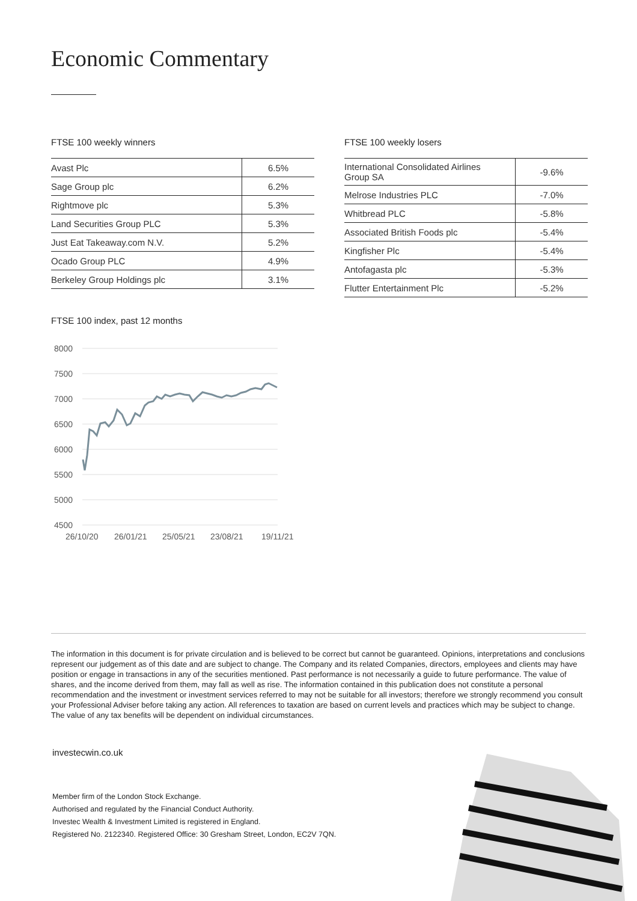Economic Commentary
FTSE 100 weekly winners
| Avast Plc | 6.5% |
| Sage Group plc | 6.2% |
| Rightmove plc | 5.3% |
| Land Securities Group PLC | 5.3% |
| Just Eat Takeaway.com N.V. | 5.2% |
| Ocado Group PLC | 4.9% |
| Berkeley Group Holdings plc | 3.1% |
FTSE 100 weekly losers
| International Consolidated Airlines Group SA | -9.6% |
| Melrose Industries PLC | -7.0% |
| Whitbread PLC | -5.8% |
| Associated British Foods plc | -5.4% |
| Kingfisher Plc | -5.4% |
| Antofagasta plc | -5.3% |
| Flutter Entertainment Plc | -5.2% |
FTSE 100 index, past 12 months
8000
7500
7000
6500
6000
5500
5000
4500
26/10/20
26/01/21
25/05/21
23/08/21
19/11/21
The information in this document is for private circulation and is believed to be correct but cannot be guaranteed. Opinions, interpretations and conclusions represent our judgement as of this date and are subject to change. The Company and its related Companies, directors, employees and clients may have position or engage in transactions in any of the securities mentioned. Past performance is not necessarily a guide to future performance. The value of shares, and the income derived from them, may fall as well as rise. The information contained in this publication does not constitute a personal recommendation and the investment or investment services referred to may not be suitable for all investors; therefore we strongly recommend you consult your Professional Adviser before taking any action. All references to taxation are based on current levels and practices which may be subject to change. The value of any tax benefits will be dependent on individual circumstances.
investecwin.co.uk
Member firm of the London Stock Exchange.
Authorised and regulated by the Financial Conduct Authority.
Investec Wealth & Investment Limited is registered in England.
Registered No. 2122340. Registered Office: 30 Gresham Street, London, EC2V 7QN.